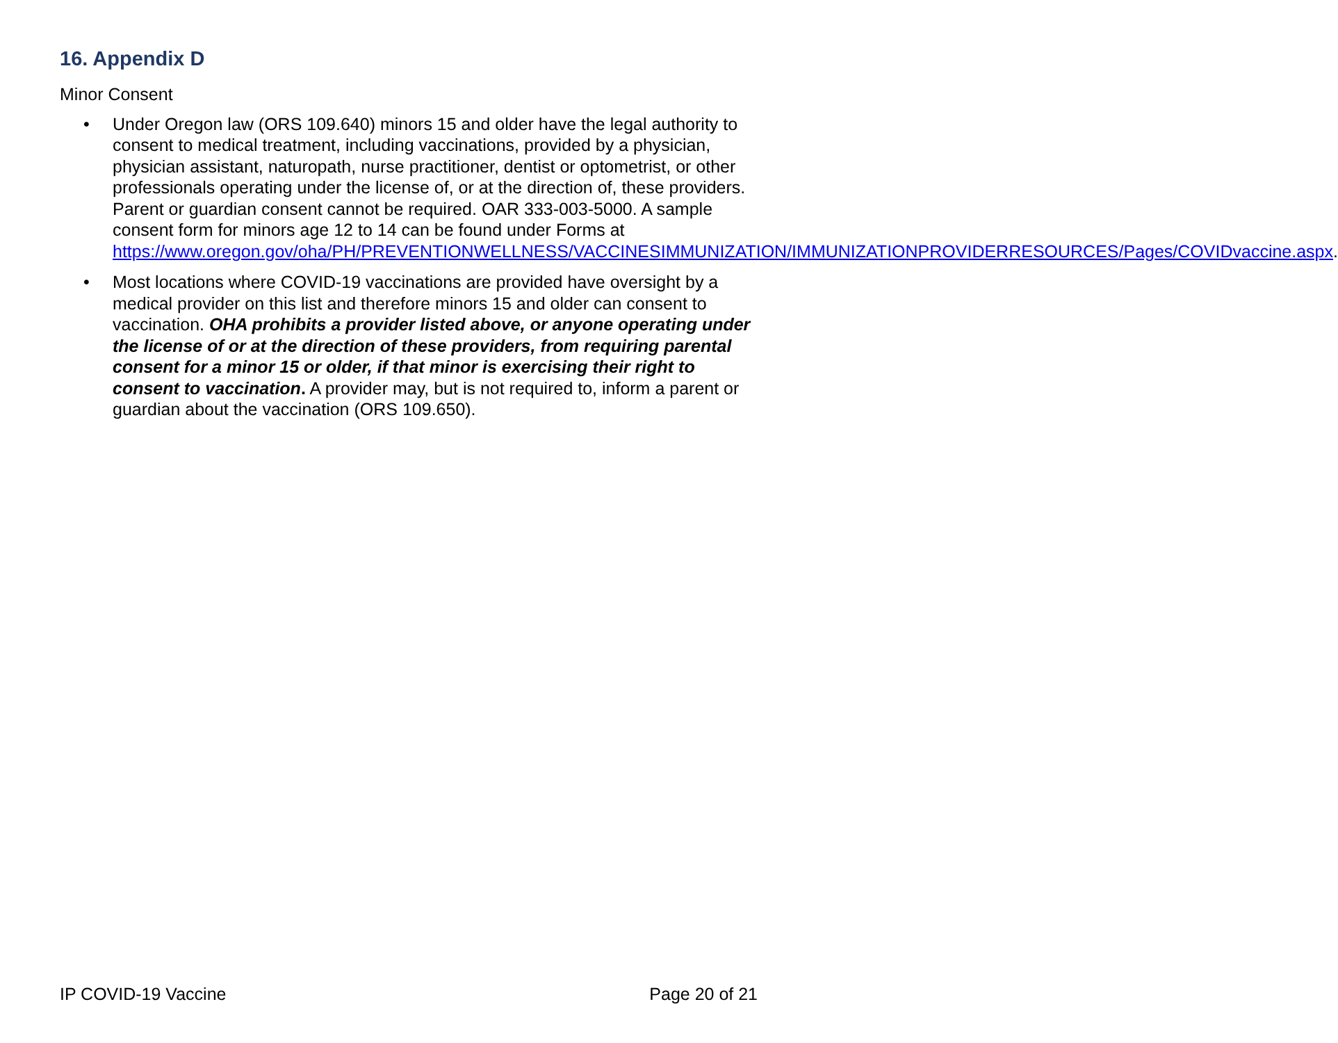16. Appendix D
Minor Consent
• Under Oregon law (ORS 109.640) minors 15 and older have the legal authority to consent to medical treatment, including vaccinations, provided by a physician, physician assistant, naturopath, nurse practitioner, dentist or optometrist, or other professionals operating under the license of, or at the direction of, these providers. Parent or guardian consent cannot be required. OAR 333-003-5000. A sample consent form for minors age 12 to 14 can be found under Forms at https://www.oregon.gov/oha/PH/PREVENTIONWELLNESS/VACCINESIMMUNIZATION/IMMUNIZATIONPROVIDERRESOURCES/Pages/COVIDvaccine.aspx.
• Most locations where COVID-19 vaccinations are provided have oversight by a medical provider on this list and therefore minors 15 and older can consent to vaccination. OHA prohibits a provider listed above, or anyone operating under the license of or at the direction of these providers, from requiring parental consent for a minor 15 or older, if that minor is exercising their right to consent to vaccination. A provider may, but is not required to, inform a parent or guardian about the vaccination (ORS 109.650).
IP COVID-19 Vaccine Page 20 of 21